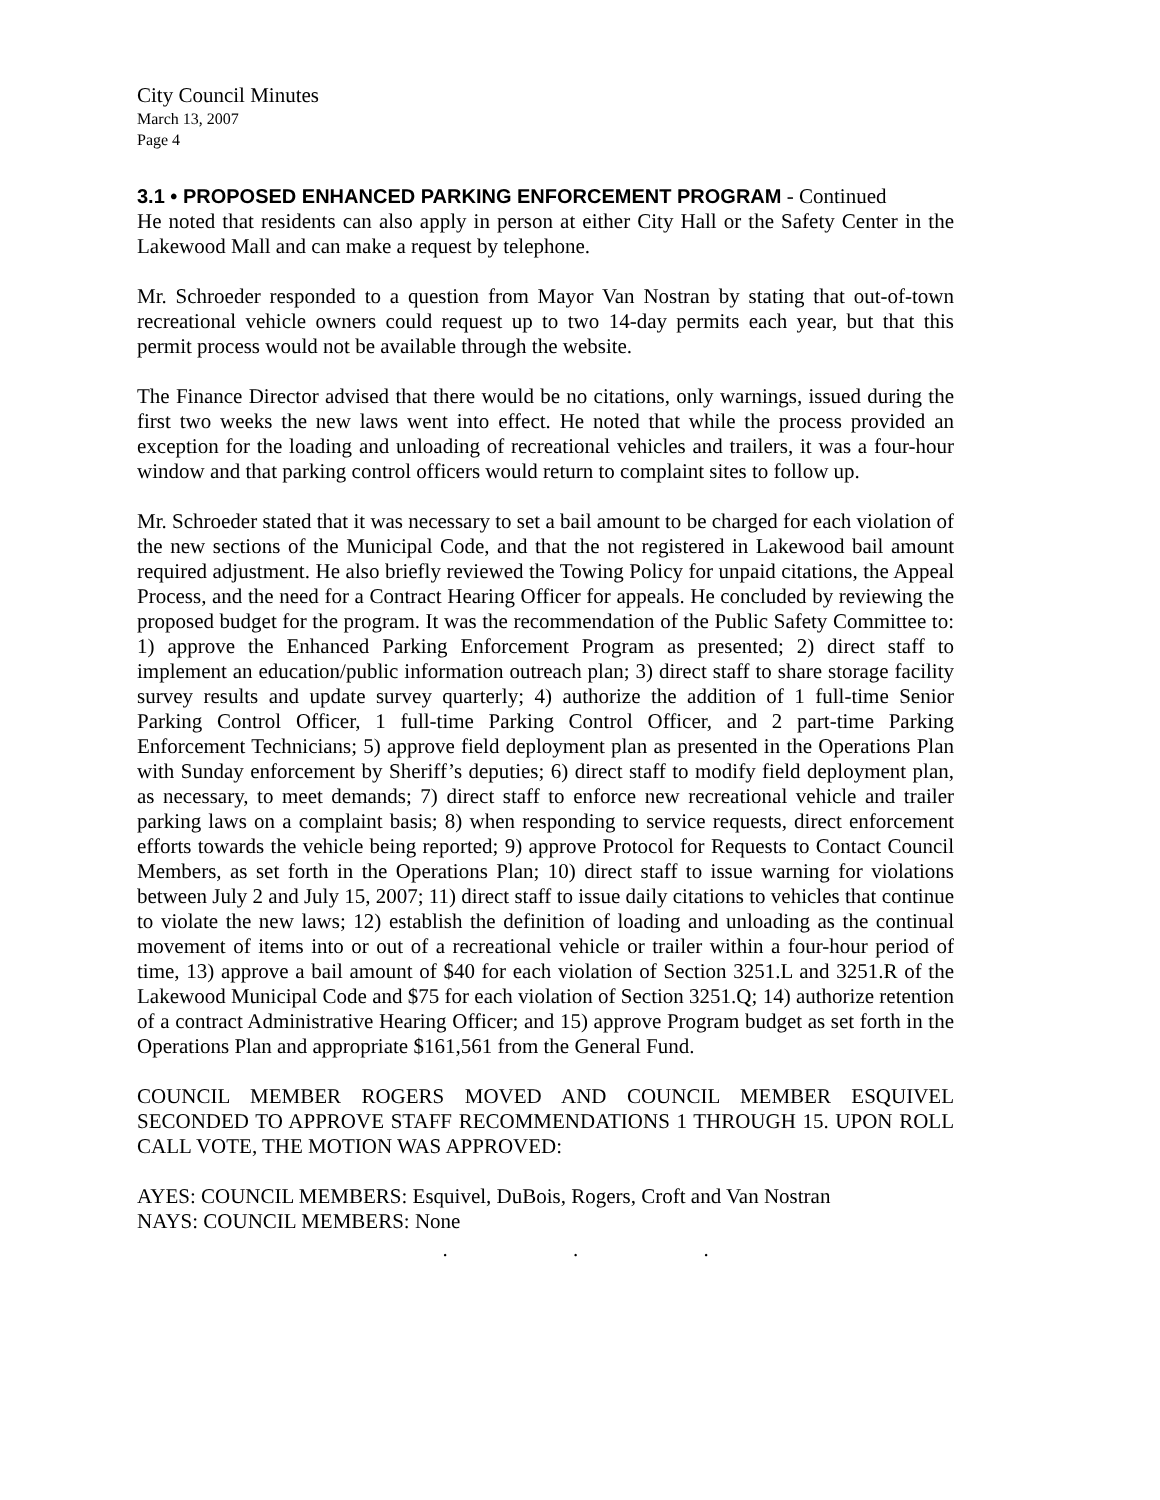City Council Minutes
March 13, 2007
Page 4
3.1 • PROPOSED ENHANCED PARKING ENFORCEMENT PROGRAM - Continued
He noted that residents can also apply in person at either City Hall or the Safety Center in the Lakewood Mall and can make a request by telephone.
Mr. Schroeder responded to a question from Mayor Van Nostran by stating that out-of-town recreational vehicle owners could request up to two 14-day permits each year, but that this permit process would not be available through the website.
The Finance Director advised that there would be no citations, only warnings, issued during the first two weeks the new laws went into effect. He noted that while the process provided an exception for the loading and unloading of recreational vehicles and trailers, it was a four-hour window and that parking control officers would return to complaint sites to follow up.
Mr. Schroeder stated that it was necessary to set a bail amount to be charged for each violation of the new sections of the Municipal Code, and that the not registered in Lakewood bail amount required adjustment. He also briefly reviewed the Towing Policy for unpaid citations, the Appeal Process, and the need for a Contract Hearing Officer for appeals. He concluded by reviewing the proposed budget for the program. It was the recommendation of the Public Safety Committee to: 1) approve the Enhanced Parking Enforcement Program as presented; 2) direct staff to implement an education/public information outreach plan; 3) direct staff to share storage facility survey results and update survey quarterly; 4) authorize the addition of 1 full-time Senior Parking Control Officer, 1 full-time Parking Control Officer, and 2 part-time Parking Enforcement Technicians; 5) approve field deployment plan as presented in the Operations Plan with Sunday enforcement by Sheriff’s deputies; 6) direct staff to modify field deployment plan, as necessary, to meet demands; 7) direct staff to enforce new recreational vehicle and trailer parking laws on a complaint basis; 8) when responding to service requests, direct enforcement efforts towards the vehicle being reported; 9) approve Protocol for Requests to Contact Council Members, as set forth in the Operations Plan; 10) direct staff to issue warning for violations between July 2 and July 15, 2007; 11) direct staff to issue daily citations to vehicles that continue to violate the new laws; 12) establish the definition of loading and unloading as the continual movement of items into or out of a recreational vehicle or trailer within a four-hour period of time, 13) approve a bail amount of $40 for each violation of Section 3251.L and 3251.R of the Lakewood Municipal Code and $75 for each violation of Section 3251.Q; 14) authorize retention of a contract Administrative Hearing Officer; and 15) approve Program budget as set forth in the Operations Plan and appropriate $161,561 from the General Fund.
COUNCIL MEMBER ROGERS MOVED AND COUNCIL MEMBER ESQUIVEL SECONDED TO APPROVE STAFF RECOMMENDATIONS 1 THROUGH 15. UPON ROLL CALL VOTE, THE MOTION WAS APPROVED:
AYES: COUNCIL MEMBERS: Esquivel, DuBois, Rogers, Croft and Van Nostran
NAYS: COUNCIL MEMBERS: None
. . .